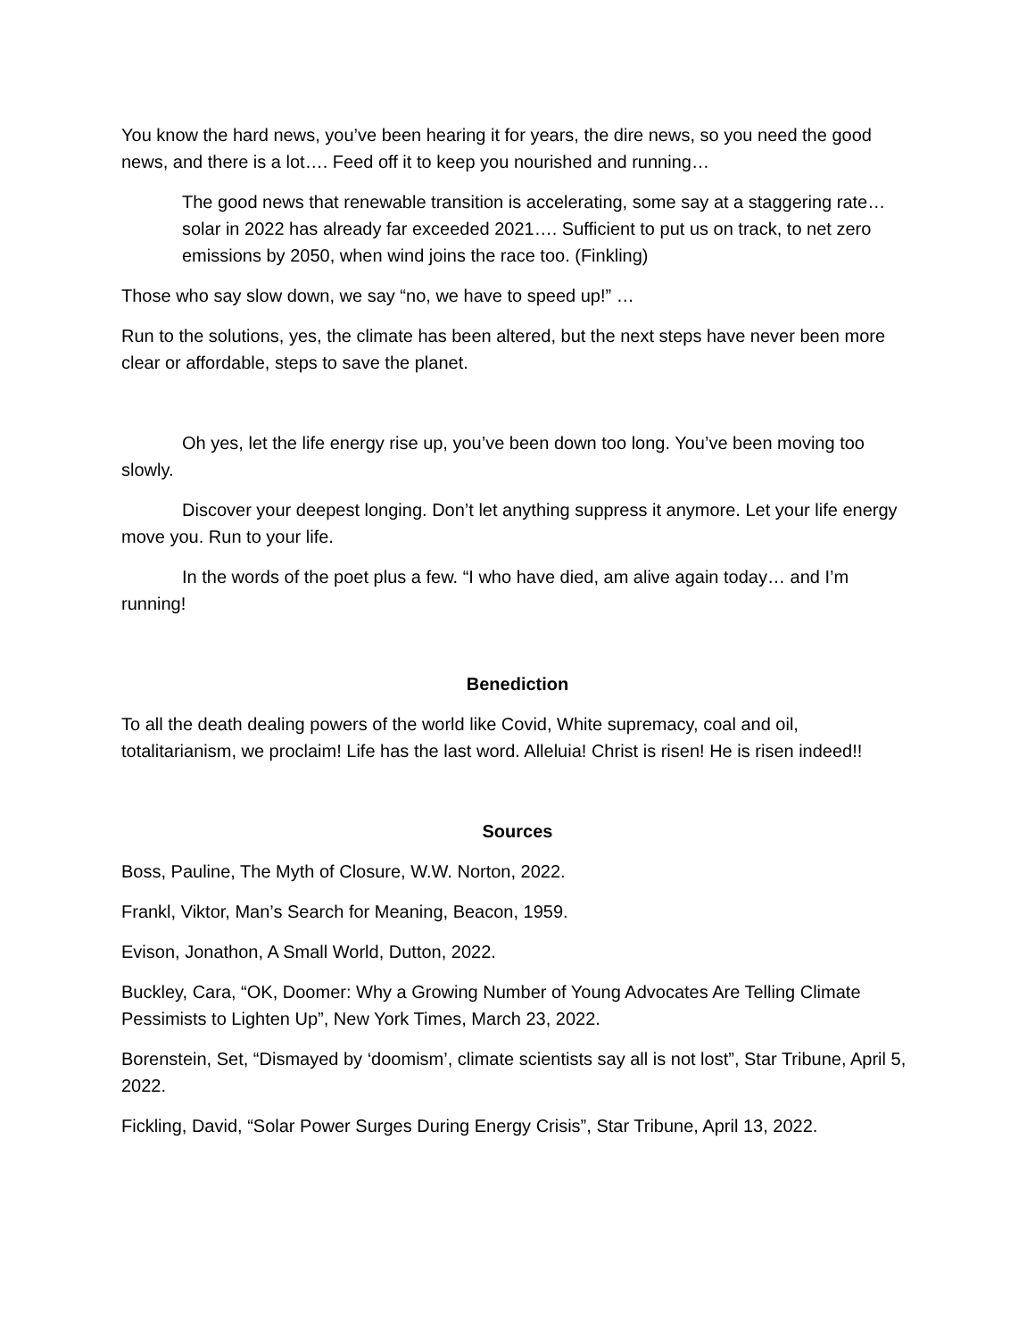You know the hard news, you’ve been hearing it for years, the dire news, so you need the good news, and there is a lot…. Feed off it to keep you nourished and running…
The good news that renewable transition is accelerating, some say at a staggering rate… solar in 2022 has already far exceeded 2021…. Sufficient to put us on track, to net zero emissions by 2050, when wind joins the race too. (Finkling)
Those who say slow down, we say “no, we have to speed up!” …
Run to the solutions, yes, the climate has been altered, but the next steps have never been more clear or affordable, steps to save the planet.
Oh yes, let the life energy rise up, you’ve been down too long. You’ve been moving too slowly.
Discover your deepest longing. Don’t let anything suppress it anymore. Let your life energy move you. Run to your life.
In the words of the poet plus a few. “I who have died, am alive again today… and I’m running!
Benediction
To all the death dealing powers of the world like Covid, White supremacy, coal and oil, totalitarianism, we proclaim! Life has the last word. Alleluia! Christ is risen! He is risen indeed!!
Sources
Boss, Pauline, The Myth of Closure, W.W. Norton, 2022.
Frankl, Viktor, Man’s Search for Meaning, Beacon, 1959.
Evison, Jonathon, A Small World, Dutton, 2022.
Buckley, Cara, “OK, Doomer: Why a Growing Number of Young Advocates Are Telling Climate Pessimists to Lighten Up”, New York Times, March 23, 2022.
Borenstein, Set, “Dismayed by ‘doomism’, climate scientists say all is not lost”, Star Tribune, April 5, 2022.
Fickling, David, “Solar Power Surges During Energy Crisis”, Star Tribune, April 13, 2022.